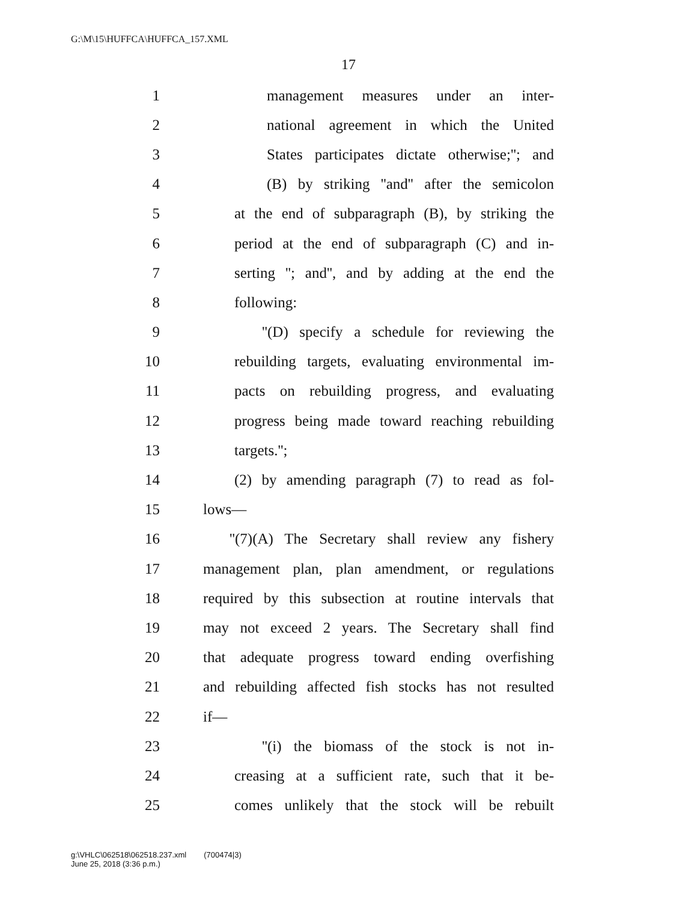G:\M\15\HUFFCA\HUFFCA_157.XML
17
1 management measures under an inter-
2 national agreement in which the United
3 States participates dictate otherwise;''; and
4 (B) by striking ''and'' after the semicolon
5 at the end of subparagraph (B), by striking the
6 period at the end of subparagraph (C) and in-
7 serting ''; and'', and by adding at the end the
8 following:
9 ''(D) specify a schedule for reviewing the
10 rebuilding targets, evaluating environmental im-
11 pacts on rebuilding progress, and evaluating
12 progress being made toward reaching rebuilding
13 targets.'';
14 (2) by amending paragraph (7) to read as fol-
15 lows—
16 ''(7)(A) The Secretary shall review any fishery
17 management plan, plan amendment, or regulations
18 required by this subsection at routine intervals that
19 may not exceed 2 years. The Secretary shall find
20 that adequate progress toward ending overfishing
21 and rebuilding affected fish stocks has not resulted
22 if—
23 ''(i) the biomass of the stock is not in-
24 creasing at a sufficient rate, such that it be-
25 comes unlikely that the stock will be rebuilt
g:\VHLC\062518\062518.237.xml (700474|3)
June 25, 2018 (3:36 p.m.)